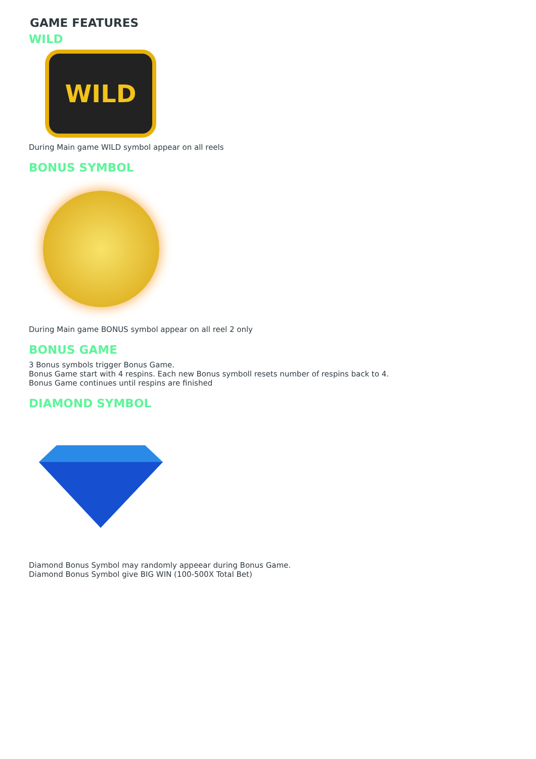GAME FEATURES
WILD
WILD
During Main game WILD symbol appear on all reels
BONUS SYMBOL
During Main game BONUS symbol appear on all reel 2 only
BONUS GAME
3 Bonus symbols trigger Bonus Game.
Bonus Game start with 4 respins. Each new Bonus symboll resets number of respins back to 4.
Bonus Game continues until respins are finished
DIAMOND SYMBOL
Diamond Bonus Symbol may randomly appeear during Bonus Game.
Diamond Bonus Symbol give BIG WIN (100-500X Total Bet)